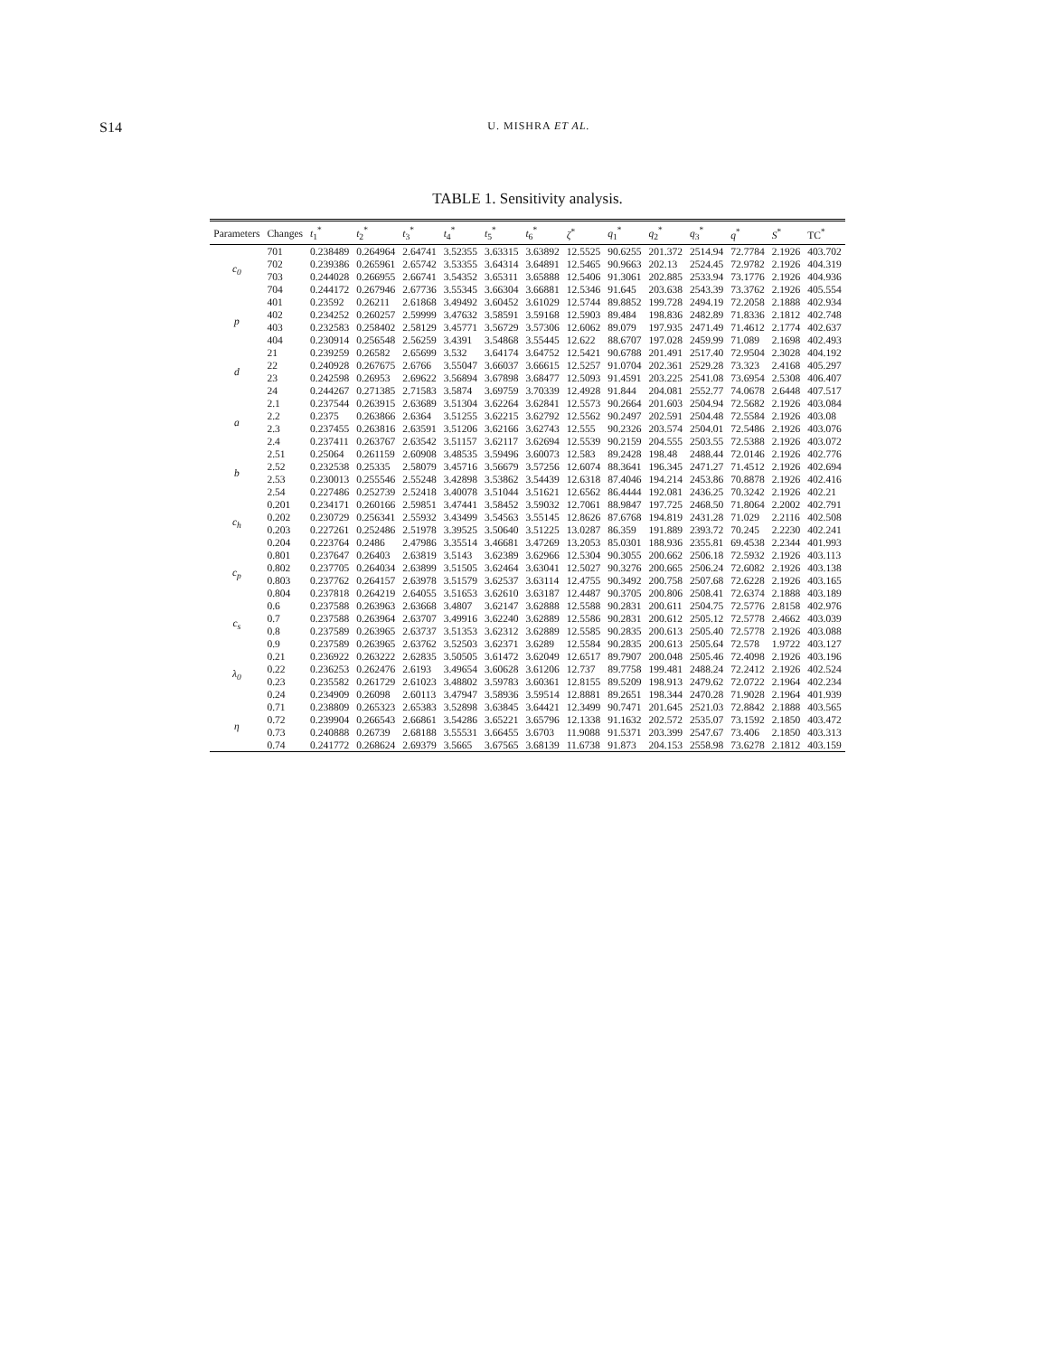S14 U. MISHRA ET AL.
TABLE 1. Sensitivity analysis.
| Parameters | Changes | t<sub>1</sub><sup>*</sup> | t<sub>2</sub><sup>*</sup> | t<sub>3</sub><sup>*</sup> | t<sub>4</sub><sup>*</sup> | t<sub>5</sub><sup>*</sup> | t<sub>6</sub><sup>*</sup> | ζ<sup>*</sup> | q<sub>1</sub><sup>*</sup> | q<sub>2</sub><sup>*</sup> | q<sub>3</sub><sup>*</sup> | q<sup>*</sup> | S<sup>*</sup> | TC<sup>*</sup> |
| --- | --- | --- | --- | --- | --- | --- | --- | --- | --- | --- | --- | --- | --- | --- |
| c<sub>0</sub> | 701 | 0.238489 | 0.264964 | 2.64741 | 3.52355 | 3.63315 | 3.63892 | 12.5525 | 90.6255 | 201.372 | 2514.94 | 72.7784 | 2.1926 | 403.702 |
| | 702 | 0.239386 | 0.265961 | 2.65742 | 3.53355 | 3.64314 | 3.64891 | 12.5465 | 90.9663 | 202.13 | 2524.45 | 72.9782 | 2.1926 | 404.319 |
| | 703 | 0.244028 | 0.266955 | 2.66741 | 3.54352 | 3.65311 | 3.65888 | 12.5406 | 91.3061 | 202.885 | 2533.94 | 73.1776 | 2.1926 | 404.936 |
| | 704 | 0.244172 | 0.267946 | 2.67736 | 3.55345 | 3.66304 | 3.66881 | 12.5346 | 91.645 | 203.638 | 2543.39 | 73.3762 | 2.1926 | 405.554 |
| p | 401 | 0.23592 | 0.26211 | 2.61868 | 3.49492 | 3.60452 | 3.61029 | 12.5744 | 89.8852 | 199.728 | 2494.19 | 72.2058 | 2.1888 | 402.934 |
| | 402 | 0.234252 | 0.260257 | 2.59999 | 3.47632 | 3.58591 | 3.59168 | 12.5903 | 89.484 | 198.836 | 2482.89 | 71.8336 | 2.1812 | 402.748 |
| | 403 | 0.232583 | 0.258402 | 2.58129 | 3.45771 | 3.56729 | 3.57306 | 12.6062 | 89.079 | 197.935 | 2471.49 | 71.4612 | 2.1774 | 402.637 |
| | 404 | 0.230914 | 0.256548 | 2.56259 | 3.4391 | 3.54868 | 3.55445 | 12.622 | 88.6707 | 197.028 | 2459.99 | 71.089 | 2.1698 | 402.493 |
| d | 21 | 0.239259 | 0.26582 | 2.65699 | 3.532 | 3.64174 | 3.64752 | 12.5421 | 90.6788 | 201.491 | 2517.40 | 72.9504 | 2.3028 | 404.192 |
| | 22 | 0.240928 | 0.267675 | 2.6766 | 3.55047 | 3.66037 | 3.66615 | 12.5257 | 91.0704 | 202.361 | 2529.28 | 73.323 | 2.4168 | 405.297 |
| | 23 | 0.242598 | 0.26953 | 2.69622 | 3.56894 | 3.67898 | 3.68477 | 12.5093 | 91.4591 | 203.225 | 2541.08 | 73.6954 | 2.5308 | 406.407 |
| | 24 | 0.244267 | 0.271385 | 2.71583 | 3.5874 | 3.69759 | 3.70339 | 12.4928 | 91.844 | 204.081 | 2552.77 | 74.0678 | 2.6448 | 407.517 |
| a | 2.1 | 0.237544 | 0.263915 | 2.63689 | 3.51304 | 3.62264 | 3.62841 | 12.5573 | 90.2664 | 201.603 | 2504.94 | 72.5682 | 2.1926 | 403.084 |
| | 2.2 | 0.2375 | 0.263866 | 2.6364 | 3.51255 | 3.62215 | 3.62792 | 12.5562 | 90.2497 | 202.591 | 2504.48 | 72.5584 | 2.1926 | 403.08 |
| | 2.3 | 0.237455 | 0.263816 | 2.63591 | 3.51206 | 3.62166 | 3.62743 | 12.555 | 90.2326 | 203.574 | 2504.01 | 72.5486 | 2.1926 | 403.076 |
| | 2.4 | 0.237411 | 0.263767 | 2.63542 | 3.51157 | 3.62117 | 3.62694 | 12.5539 | 90.2159 | 204.555 | 2503.55 | 72.5388 | 2.1926 | 403.072 |
| b | 2.51 | 0.25064 | 0.261159 | 2.60908 | 3.48535 | 3.59496 | 3.60073 | 12.583 | 89.2428 | 198.48 | 2488.44 | 72.0146 | 2.1926 | 402.776 |
| | 2.52 | 0.232538 | 0.25335 | 2.58079 | 3.45716 | 3.56679 | 3.57256 | 12.6074 | 88.3641 | 196.345 | 2471.27 | 71.4512 | 2.1926 | 402.694 |
| | 2.53 | 0.230013 | 0.255546 | 2.55248 | 3.42898 | 3.53862 | 3.54439 | 12.6318 | 87.4046 | 194.214 | 2453.86 | 70.8878 | 2.1926 | 402.416 |
| | 2.54 | 0.227486 | 0.252739 | 2.52418 | 3.40078 | 3.51044 | 3.51621 | 12.6562 | 86.4444 | 192.081 | 2436.25 | 70.3242 | 2.1926 | 402.21 |
| c<sub>h</sub> | 0.201 | 0.234171 | 0.260166 | 2.59851 | 3.47441 | 3.58452 | 3.59032 | 12.7061 | 88.9847 | 197.725 | 2468.50 | 71.8064 | 2.2002 | 402.791 |
| | 0.202 | 0.230729 | 0.256341 | 2.55932 | 3.43499 | 3.54563 | 3.55145 | 12.8626 | 87.6768 | 194.819 | 2431.28 | 71.029 | 2.2116 | 402.508 |
| | 0.203 | 0.227261 | 0.252486 | 2.51978 | 3.39525 | 3.50640 | 3.51225 | 13.0287 | 86.359 | 191.889 | 2393.72 | 70.245 | 2.2230 | 402.241 |
| | 0.204 | 0.223764 | 0.2486 | 2.47986 | 3.35514 | 3.46681 | 3.47269 | 13.2053 | 85.0301 | 188.936 | 2355.81 | 69.4538 | 2.2344 | 401.993 |
| c<sub>p</sub> | 0.801 | 0.237647 | 0.26403 | 2.63819 | 3.5143 | 3.62389 | 3.62966 | 12.5304 | 90.3055 | 200.662 | 2506.18 | 72.5932 | 2.1926 | 403.113 |
| | 0.802 | 0.237705 | 0.264034 | 2.63899 | 3.51505 | 3.62464 | 3.63041 | 12.5027 | 90.3276 | 200.665 | 2506.24 | 72.6082 | 2.1926 | 403.138 |
| | 0.803 | 0.237762 | 0.264157 | 2.63978 | 3.51579 | 3.62537 | 3.63114 | 12.4755 | 90.3492 | 200.758 | 2507.68 | 72.6228 | 2.1926 | 403.165 |
| | 0.804 | 0.237818 | 0.264219 | 2.64055 | 3.51653 | 3.62610 | 3.63187 | 12.4487 | 90.3705 | 200.806 | 2508.41 | 72.6374 | 2.1888 | 403.189 |
| c<sub>s</sub> | 0.6 | 0.237588 | 0.263963 | 2.63668 | 3.4807 | 3.62147 | 3.62888 | 12.5588 | 90.2831 | 200.611 | 2504.75 | 72.5776 | 2.8158 | 402.976 |
| | 0.7 | 0.237588 | 0.263964 | 2.63707 | 3.49916 | 3.62240 | 3.62889 | 12.5586 | 90.2831 | 200.612 | 2505.12 | 72.5778 | 2.4662 | 403.039 |
| | 0.8 | 0.237589 | 0.263965 | 2.63737 | 3.51353 | 3.62312 | 3.62889 | 12.5585 | 90.2835 | 200.613 | 2505.40 | 72.5778 | 2.1926 | 403.088 |
| | 0.9 | 0.237589 | 0.263965 | 2.63762 | 3.52503 | 3.62371 | 3.6289 | 12.5584 | 90.2835 | 200.613 | 2505.64 | 72.578 | 1.9722 | 403.127 |
| λ<sub>0</sub> | 0.21 | 0.236922 | 0.263222 | 2.62835 | 3.50505 | 3.61472 | 3.62049 | 12.6517 | 89.7907 | 200.048 | 2505.46 | 72.4098 | 2.1926 | 403.196 |
| | 0.22 | 0.236253 | 0.262476 | 2.6193 | 3.49654 | 3.60628 | 3.61206 | 12.737 | 89.7758 | 199.481 | 2488.24 | 72.2412 | 2.1926 | 402.524 |
| | 0.23 | 0.235582 | 0.261729 | 2.61023 | 3.48802 | 3.59783 | 3.60361 | 12.8155 | 89.5209 | 198.913 | 2479.62 | 72.0722 | 2.1964 | 402.234 |
| | 0.24 | 0.234909 | 0.26098 | 2.60113 | 3.47947 | 3.58936 | 3.59514 | 12.8881 | 89.2651 | 198.344 | 2470.28 | 71.9028 | 2.1964 | 401.939 |
| η | 0.71 | 0.238809 | 0.265323 | 2.65383 | 3.52898 | 3.63845 | 3.64421 | 12.3499 | 90.7471 | 201.645 | 2521.03 | 72.8842 | 2.1888 | 403.565 |
| | 0.72 | 0.239904 | 0.266543 | 2.66861 | 3.54286 | 3.65221 | 3.65796 | 12.1338 | 91.1632 | 202.572 | 2535.07 | 73.1592 | 2.1850 | 403.472 |
| | 0.73 | 0.240888 | 0.26739 | 2.68188 | 3.55531 | 3.66455 | 3.6703 | 11.9088 | 91.5371 | 203.399 | 2547.67 | 73.406 | 2.1850 | 403.313 |
| | 0.74 | 0.241772 | 0.268624 | 2.69379 | 3.5665 | 3.67565 | 3.68139 | 11.6738 | 91.873 | 204.153 | 2558.98 | 73.6278 | 2.1812 | 403.159 |